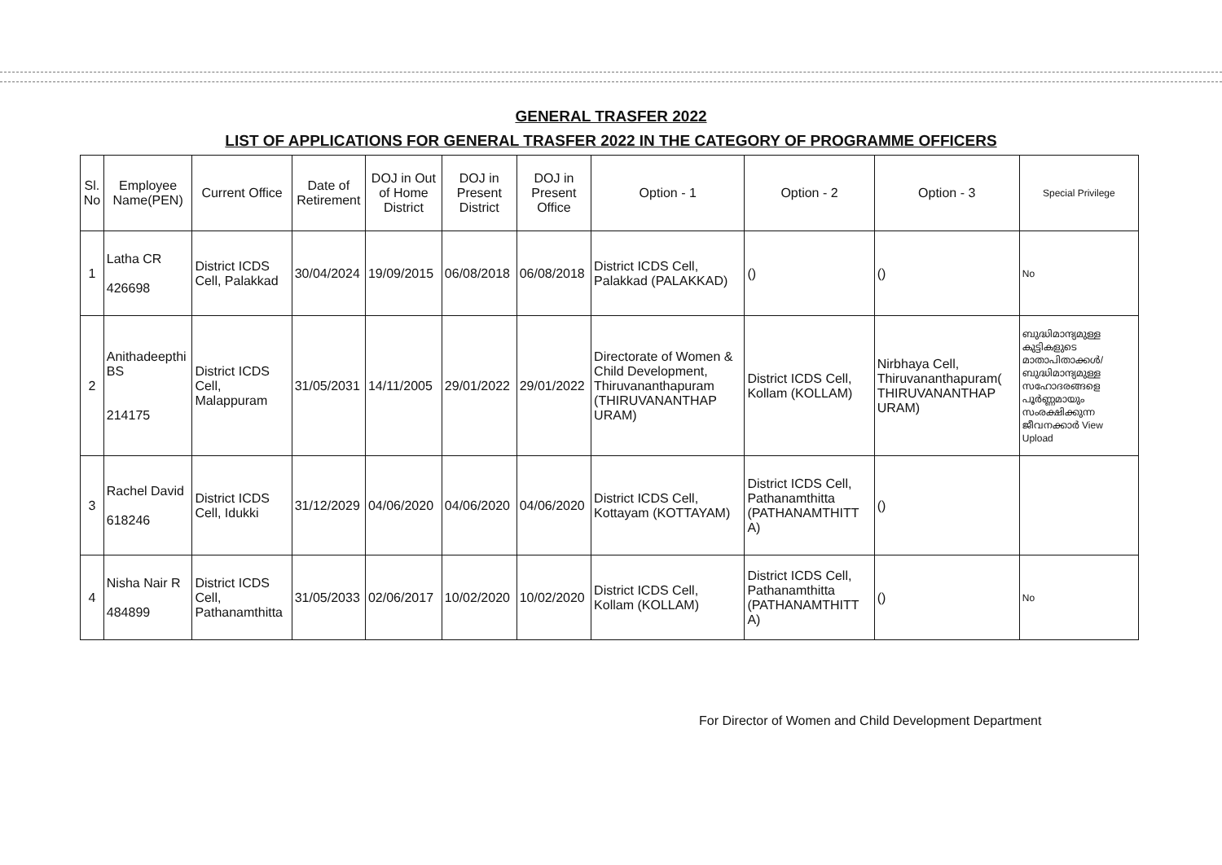GENERAL TRASFER 2022
LIST OF APPLICATIONS FOR GENERAL TRASFER 2022 IN THE CATEGORY OF PROGRAMME OFFICERS
| Sl. No | Employee Name(PEN) | Current Office | Date of Retirement | DOJ in Out of Home District | DOJ in Present District | DOJ in Present Office | Option - 1 | Option - 2 | Option - 3 | Special Privilege |
| --- | --- | --- | --- | --- | --- | --- | --- | --- | --- | --- |
| 1 | Latha CR 426698 | District ICDS Cell, Palakkad | 30/04/2024 | 19/09/2015 | 06/08/2018 | 06/08/2018 | District ICDS Cell, Palakkad (PALAKKAD) | () | () | No |
| 2 | Anithadeepthi BS 214175 | District ICDS Cell, Malappuram | 31/05/2031 | 14/11/2005 | 29/01/2022 | 29/01/2022 | Directorate of Women & Child Development, Thiruvananthapuram (THIRUVANANTHAP URAM) | District ICDS Cell, Kollam (KOLLAM) | Nirbhaya Cell, Thiruvananthapuram( THIRUVANANTHAP URAM) | ബുദ്ധിമാന്ദ്യമുള്ള കുട്ടികളുടെ മാതാപിതാക്കൾ/ ബുദ്ധിമാന്ദ്യമുള്ള സഹോദരങ്ങളെ പൂർണ്ണമായും സംരക്ഷിക്കുന്ന ജീവനക്കാർ View Upload |
| 3 | Rachel David 618246 | District ICDS Cell, Idukki | 31/12/2029 | 04/06/2020 | 04/06/2020 | 04/06/2020 | District ICDS Cell, Kottayam (KOTTAYAM) | District ICDS Cell, Pathanamthitta (PATHANAMTHITT A) | () | |
| 4 | Nisha Nair R 484899 | District ICDS Cell, Pathanamthitta | 31/05/2033 | 02/06/2017 | 10/02/2020 | 10/02/2020 | District ICDS Cell, Kollam (KOLLAM) | District ICDS Cell, Pathanamthitta (PATHANAMTHITT A) | () | No |
For Director of Women and Child Development Department